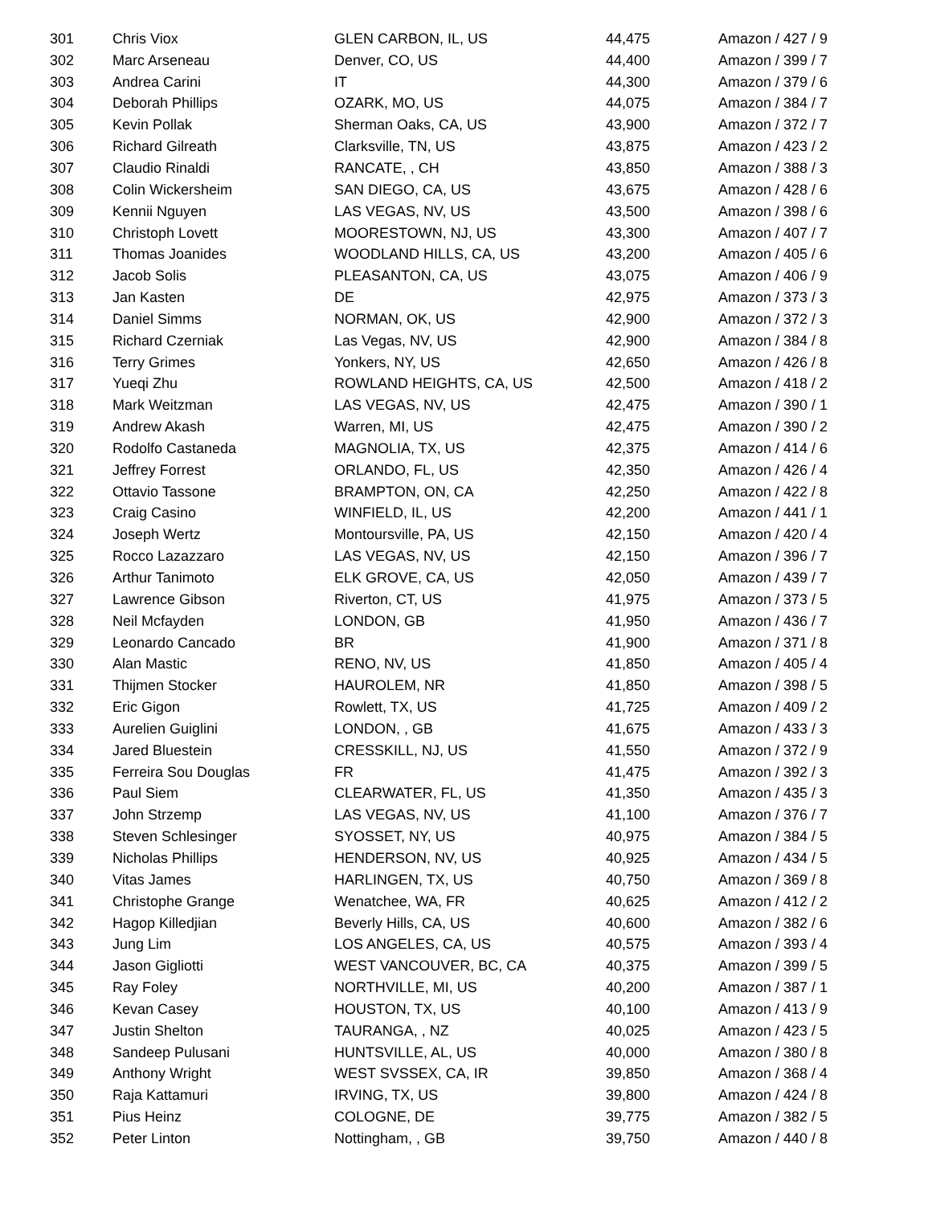| 301 | Chris Viox | GLEN CARBON, IL, US | 44,475 | Amazon / 427 / 9 |
| 302 | Marc Arseneau | Denver, CO, US | 44,400 | Amazon / 399 / 7 |
| 303 | Andrea Carini | IT | 44,300 | Amazon / 379 / 6 |
| 304 | Deborah Phillips | OZARK, MO, US | 44,075 | Amazon / 384 / 7 |
| 305 | Kevin Pollak | Sherman Oaks, CA, US | 43,900 | Amazon / 372 / 7 |
| 306 | Richard Gilreath | Clarksville, TN, US | 43,875 | Amazon / 423 / 2 |
| 307 | Claudio Rinaldi | RANCATE, , CH | 43,850 | Amazon / 388 / 3 |
| 308 | Colin Wickersheim | SAN DIEGO, CA, US | 43,675 | Amazon / 428 / 6 |
| 309 | Kennii Nguyen | LAS VEGAS, NV, US | 43,500 | Amazon / 398 / 6 |
| 310 | Christoph Lovett | MOORESTOWN, NJ, US | 43,300 | Amazon / 407 / 7 |
| 311 | Thomas Joanides | WOODLAND HILLS, CA, US | 43,200 | Amazon / 405 / 6 |
| 312 | Jacob Solis | PLEASANTON, CA, US | 43,075 | Amazon / 406 / 9 |
| 313 | Jan Kasten | DE | 42,975 | Amazon / 373 / 3 |
| 314 | Daniel Simms | NORMAN, OK, US | 42,900 | Amazon / 372 / 3 |
| 315 | Richard Czerniak | Las Vegas, NV, US | 42,900 | Amazon / 384 / 8 |
| 316 | Terry Grimes | Yonkers, NY, US | 42,650 | Amazon / 426 / 8 |
| 317 | Yueqi Zhu | ROWLAND HEIGHTS, CA, US | 42,500 | Amazon / 418 / 2 |
| 318 | Mark Weitzman | LAS VEGAS, NV, US | 42,475 | Amazon / 390 / 1 |
| 319 | Andrew Akash | Warren, MI, US | 42,475 | Amazon / 390 / 2 |
| 320 | Rodolfo Castaneda | MAGNOLIA, TX, US | 42,375 | Amazon / 414 / 6 |
| 321 | Jeffrey Forrest | ORLANDO, FL, US | 42,350 | Amazon / 426 / 4 |
| 322 | Ottavio Tassone | BRAMPTON, ON, CA | 42,250 | Amazon / 422 / 8 |
| 323 | Craig Casino | WINFIELD, IL, US | 42,200 | Amazon / 441 / 1 |
| 324 | Joseph Wertz | Montoursville, PA, US | 42,150 | Amazon / 420 / 4 |
| 325 | Rocco Lazazzaro | LAS VEGAS, NV, US | 42,150 | Amazon / 396 / 7 |
| 326 | Arthur Tanimoto | ELK GROVE, CA, US | 42,050 | Amazon / 439 / 7 |
| 327 | Lawrence Gibson | Riverton, CT, US | 41,975 | Amazon / 373 / 5 |
| 328 | Neil Mcfayden | LONDON, GB | 41,950 | Amazon / 436 / 7 |
| 329 | Leonardo Cancado | BR | 41,900 | Amazon / 371 / 8 |
| 330 | Alan Mastic | RENO, NV, US | 41,850 | Amazon / 405 / 4 |
| 331 | Thijmen Stocker | HAUROLEM, NR | 41,850 | Amazon / 398 / 5 |
| 332 | Eric Gigon | Rowlett, TX, US | 41,725 | Amazon / 409 / 2 |
| 333 | Aurelien Guiglini | LONDON, , GB | 41,675 | Amazon / 433 / 3 |
| 334 | Jared Bluestein | CRESSKILL, NJ, US | 41,550 | Amazon / 372 / 9 |
| 335 | Ferreira Sou Douglas | FR | 41,475 | Amazon / 392 / 3 |
| 336 | Paul Siem | CLEARWATER, FL, US | 41,350 | Amazon / 435 / 3 |
| 337 | John Strzemp | LAS VEGAS, NV, US | 41,100 | Amazon / 376 / 7 |
| 338 | Steven Schlesinger | SYOSSET, NY, US | 40,975 | Amazon / 384 / 5 |
| 339 | Nicholas Phillips | HENDERSON, NV, US | 40,925 | Amazon / 434 / 5 |
| 340 | Vitas James | HARLINGEN, TX, US | 40,750 | Amazon / 369 / 8 |
| 341 | Christophe Grange | Wenatchee, WA, FR | 40,625 | Amazon / 412 / 2 |
| 342 | Hagop Killedjian | Beverly Hills, CA, US | 40,600 | Amazon / 382 / 6 |
| 343 | Jung Lim | LOS ANGELES, CA, US | 40,575 | Amazon / 393 / 4 |
| 344 | Jason Gigliotti | WEST VANCOUVER, BC, CA | 40,375 | Amazon / 399 / 5 |
| 345 | Ray Foley | NORTHVILLE, MI, US | 40,200 | Amazon / 387 / 1 |
| 346 | Kevan Casey | HOUSTON, TX, US | 40,100 | Amazon / 413 / 9 |
| 347 | Justin Shelton | TAURANGA, , NZ | 40,025 | Amazon / 423 / 5 |
| 348 | Sandeep Pulusani | HUNTSVILLE, AL, US | 40,000 | Amazon / 380 / 8 |
| 349 | Anthony Wright | WEST SVSSEX, CA, IR | 39,850 | Amazon / 368 / 4 |
| 350 | Raja Kattamuri | IRVING, TX, US | 39,800 | Amazon / 424 / 8 |
| 351 | Pius Heinz | COLOGNE, DE | 39,775 | Amazon / 382 / 5 |
| 352 | Peter Linton | Nottingham, , GB | 39,750 | Amazon / 440 / 8 |